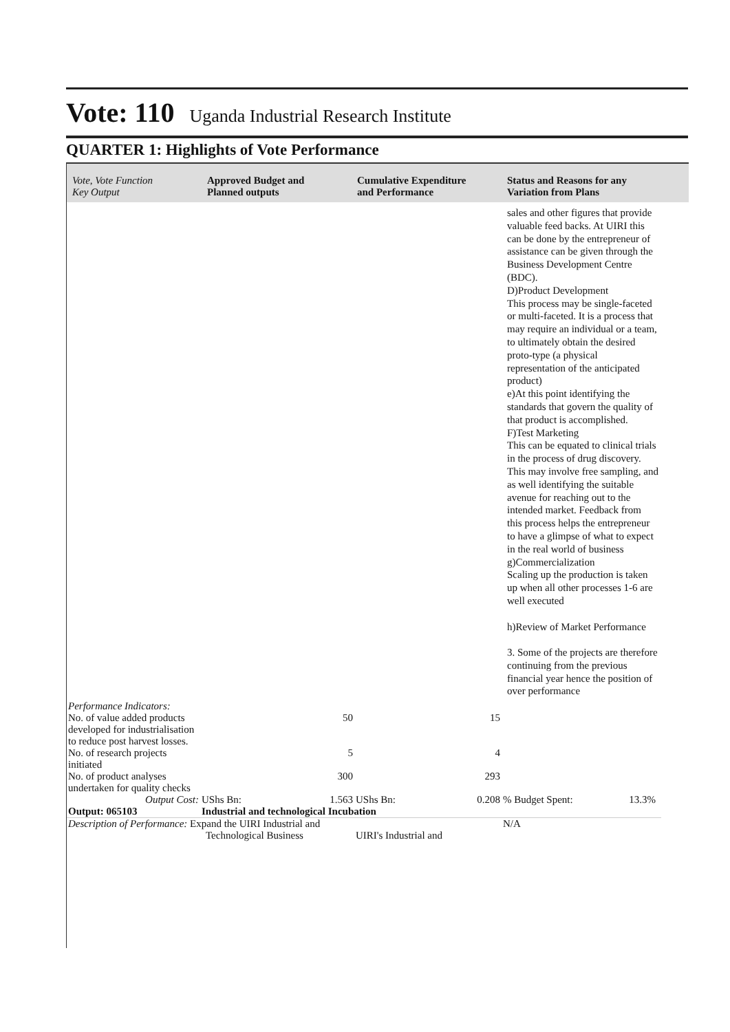Vote: 110 Uganda Industrial Research Institute
QUARTER 1: Highlights of Vote Performance
Vote, Vote Function
Key Output
Approved Budget and
Planned outputs
Cumulative Expenditure
and Performance
Status and Reasons for any
Variation from Plans
sales and other figures that provide valuable feed backs. At UIRI this can be done by the entrepreneur of assistance can be given through the Business Development Centre (BDC).
D)Product Development
This process may be single-faceted or multi-faceted. It is a process that may require an individual or a team, to ultimately obtain the desired proto-type (a physical representation of the anticipated product)
e)At this point identifying the standards that govern the quality of that product is accomplished.
F)Test Marketing
This can be equated to clinical trials in the process of drug discovery. This may involve free sampling, and as well identifying the suitable avenue for reaching out to the intended market. Feedback from this process helps the entrepreneur to have a glimpse of what to expect in the real world of business
g)Commercialization
Scaling up the production is taken up when all other processes 1-6 are well executed
h)Review of Market Performance
3. Some of the projects are therefore continuing from the previous financial year hence the position of over performance
| Performance Indicators: | | | | | |
| No. of value added products developed for industrialisation to reduce post harvest losses. | 50 | 15 | | | |
| No. of research projects initiated | 5 | 4 | | | |
| No. of product analyses undertaken for quality checks | 300 | 293 | | | |
| Output Cost: | UShs Bn: 1.563 | UShs Bn: 0.208 | % Budget Spent: | 13.3% | |
| Output: 065103 | Industrial and technological Incubation | | | | |
| Description of Performance: Expand the UIRI Industrial and Technological Business | | UIRI's Industrial and | N/A | | |